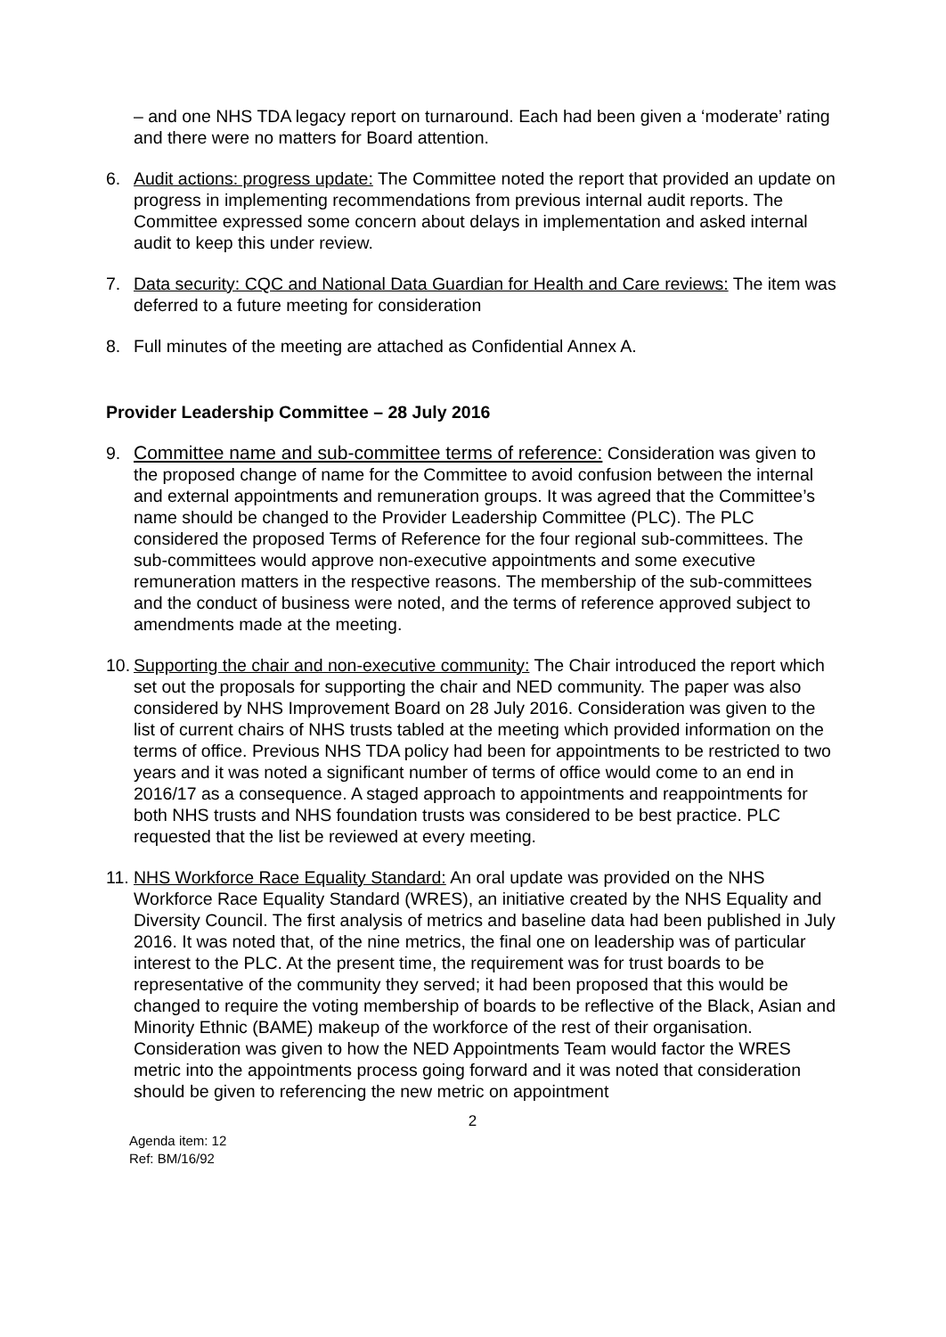– and one NHS TDA legacy report on turnaround. Each had been given a ‘moderate’ rating and there were no matters for Board attention.
6. Audit actions: progress update: The Committee noted the report that provided an update on progress in implementing recommendations from previous internal audit reports. The Committee expressed some concern about delays in implementation and asked internal audit to keep this under review.
7. Data security: CQC and National Data Guardian for Health and Care reviews: The item was deferred to a future meeting for consideration
8. Full minutes of the meeting are attached as Confidential Annex A.
Provider Leadership Committee – 28 July 2016
9. Committee name and sub-committee terms of reference: Consideration was given to the proposed change of name for the Committee to avoid confusion between the internal and external appointments and remuneration groups. It was agreed that the Committee’s name should be changed to the Provider Leadership Committee (PLC). The PLC considered the proposed Terms of Reference for the four regional sub-committees. The sub-committees would approve non-executive appointments and some executive remuneration matters in the respective reasons. The membership of the sub-committees and the conduct of business were noted, and the terms of reference approved subject to amendments made at the meeting.
10.
Supporting the chair and non-executive community: The Chair introduced the report which set out the proposals for supporting the chair and NED community. The paper was also considered by NHS Improvement Board on 28 July 2016. Consideration was given to the list of current chairs of NHS trusts tabled at the meeting which provided information on the terms of office. Previous NHS TDA policy had been for appointments to be restricted to two years and it was noted a significant number of terms of office would come to an end in 2016/17 as a consequence. A staged approach to appointments and reappointments for both NHS trusts and NHS foundation trusts was considered to be best practice. PLC requested that the list be reviewed at every meeting.
11.
NHS Workforce Race Equality Standard: An oral update was provided on the NHS Workforce Race Equality Standard (WRES), an initiative created by the NHS Equality and Diversity Council. The first analysis of metrics and baseline data had been published in July 2016. It was noted that, of the nine metrics, the final one on leadership was of particular interest to the PLC. At the present time, the requirement was for trust boards to be representative of the community they served; it had been proposed that this would be changed to require the voting membership of boards to be reflective of the Black, Asian and Minority Ethnic (BAME) makeup of the workforce of the rest of their organisation. Consideration was given to how the NED Appointments Team would factor the WRES metric into the appointments process going forward and it was noted that consideration should be given to referencing the new metric on appointment
2
Agenda item: 12
Ref: BM/16/92